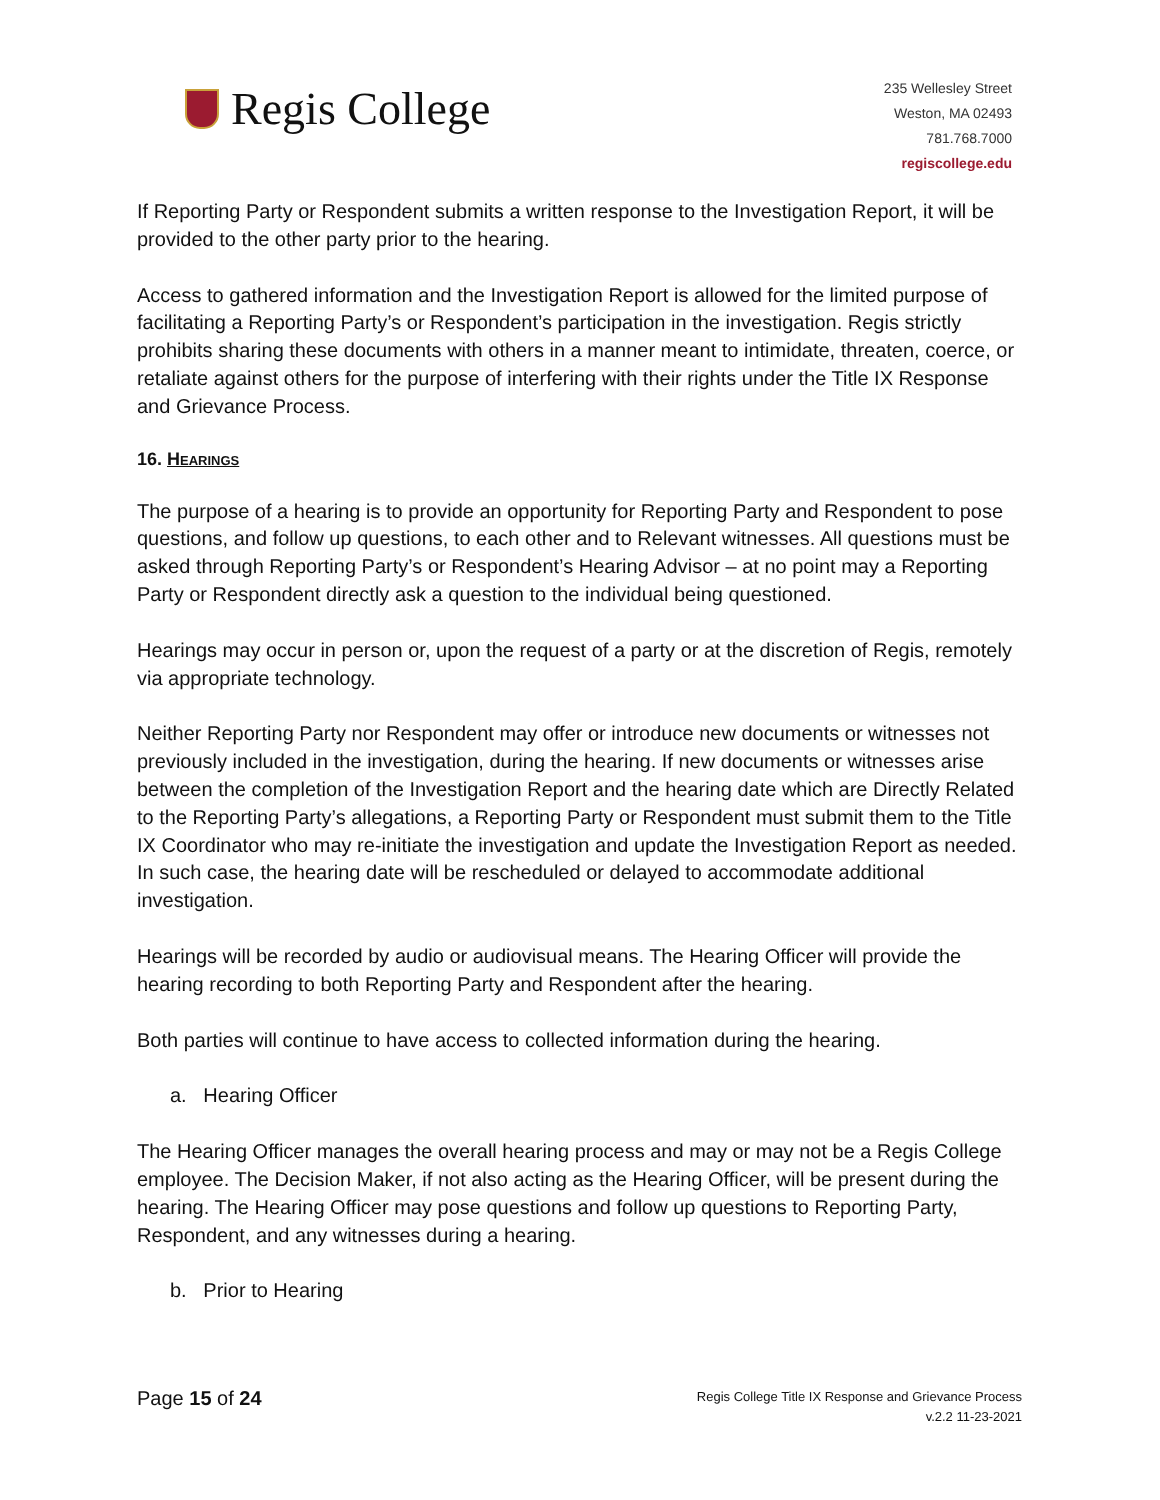Regis College
235 Wellesley Street
Weston, MA 02493
781.768.7000
regiscollege.edu
If Reporting Party or Respondent submits a written response to the Investigation Report, it will be provided to the other party prior to the hearing.
Access to gathered information and the Investigation Report is allowed for the limited purpose of facilitating a Reporting Party’s or Respondent’s participation in the investigation. Regis strictly prohibits sharing these documents with others in a manner meant to intimidate, threaten, coerce, or retaliate against others for the purpose of interfering with their rights under the Title IX Response and Grievance Process.
16. Hearings
The purpose of a hearing is to provide an opportunity for Reporting Party and Respondent to pose questions, and follow up questions, to each other and to Relevant witnesses. All questions must be asked through Reporting Party’s or Respondent’s Hearing Advisor – at no point may a Reporting Party or Respondent directly ask a question to the individual being questioned.
Hearings may occur in person or, upon the request of a party or at the discretion of Regis, remotely via appropriate technology.
Neither Reporting Party nor Respondent may offer or introduce new documents or witnesses not previously included in the investigation, during the hearing. If new documents or witnesses arise between the completion of the Investigation Report and the hearing date which are Directly Related to the Reporting Party’s allegations, a Reporting Party or Respondent must submit them to the Title IX Coordinator who may re-initiate the investigation and update the Investigation Report as needed. In such case, the hearing date will be rescheduled or delayed to accommodate additional investigation.
Hearings will be recorded by audio or audiovisual means. The Hearing Officer will provide the hearing recording to both Reporting Party and Respondent after the hearing.
Both parties will continue to have access to collected information during the hearing.
a. Hearing Officer
The Hearing Officer manages the overall hearing process and may or may not be a Regis College employee. The Decision Maker, if not also acting as the Hearing Officer, will be present during the hearing. The Hearing Officer may pose questions and follow up questions to Reporting Party, Respondent, and any witnesses during a hearing.
b. Prior to Hearing
Page 15 of 24
Regis College Title IX Response and Grievance Process
v.2.2 11-23-2021